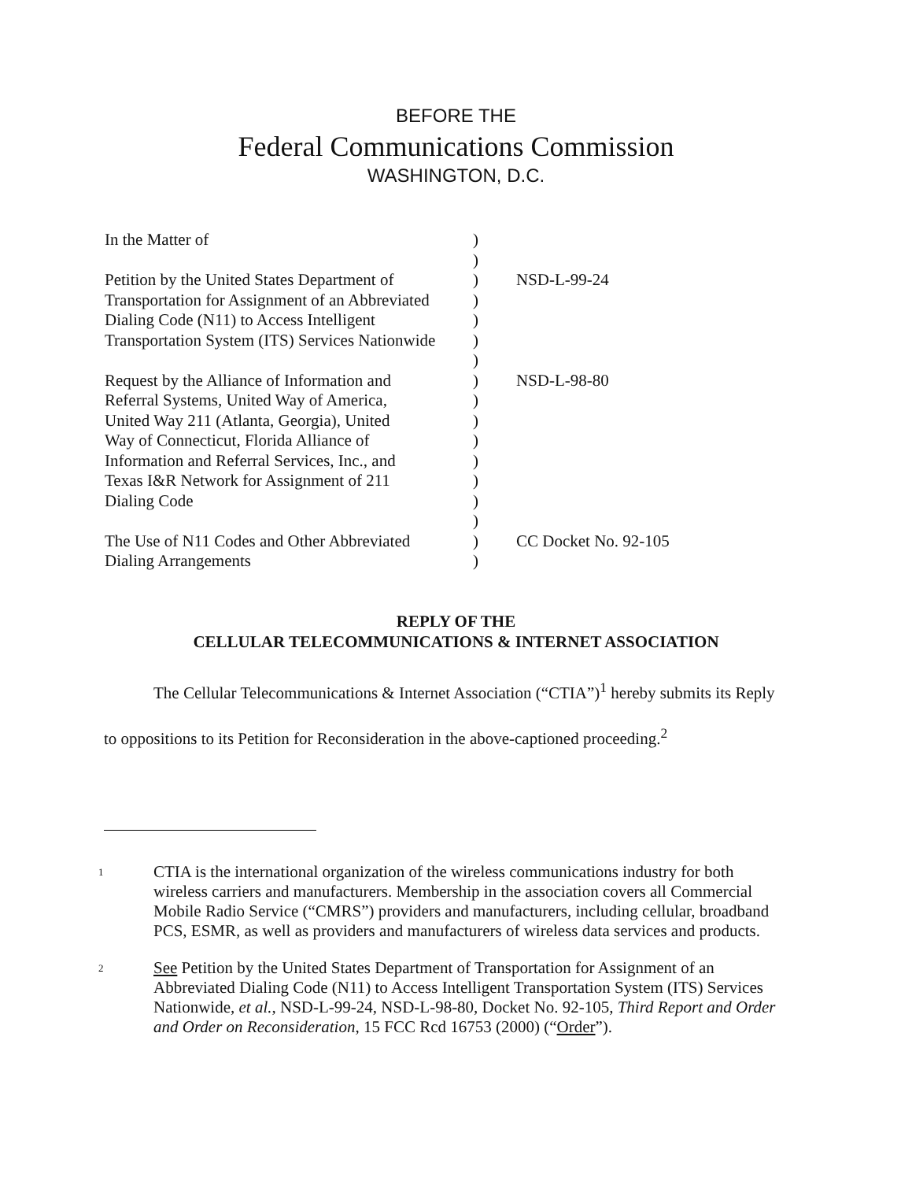BEFORE THE
Federal Communications Commission
WASHINGTON, D.C.
| In the Matter of | ) ) | |
| Petition by the United States Department of Transportation for Assignment of an Abbreviated Dialing Code (N11) to Access Intelligent Transportation System (ITS) Services Nationwide | ) ) ) ) ) | NSD-L-99-24 |
| Request by the Alliance of Information and Referral Systems, United Way of America, United Way 211 (Atlanta, Georgia), United Way of Connecticut, Florida Alliance of Information and Referral Services, Inc., and Texas I&R Network for Assignment of 211 Dialing Code | ) ) ) ) ) ) ) ) | NSD-L-98-80 |
| The Use of N11 Codes and Other Abbreviated Dialing Arrangements | ) ) | CC Docket No. 92-105 |
REPLY OF THE
CELLULAR TELECOMMUNICATIONS & INTERNET ASSOCIATION
The Cellular Telecommunications & Internet Association (“CTIA”)<sup>1</sup> hereby submits its Reply to oppositions to its Petition for Reconsideration in the above-captioned proceeding.<sup>2</sup>
1
CTIA is the international organization of the wireless communications industry for both wireless carriers and manufacturers. Membership in the association covers all Commercial Mobile Radio Service (“CMRS”) providers and manufacturers, including cellular, broadband PCS, ESMR, as well as providers and manufacturers of wireless data services and products.
2
See Petition by the United States Department of Transportation for Assignment of an Abbreviated Dialing Code (N11) to Access Intelligent Transportation System (ITS) Services Nationwide, et al., NSD-L-99-24, NSD-L-98-80, Docket No. 92-105, Third Report and Order and Order on Reconsideration, 15 FCC Rcd 16753 (2000) (“Order”).